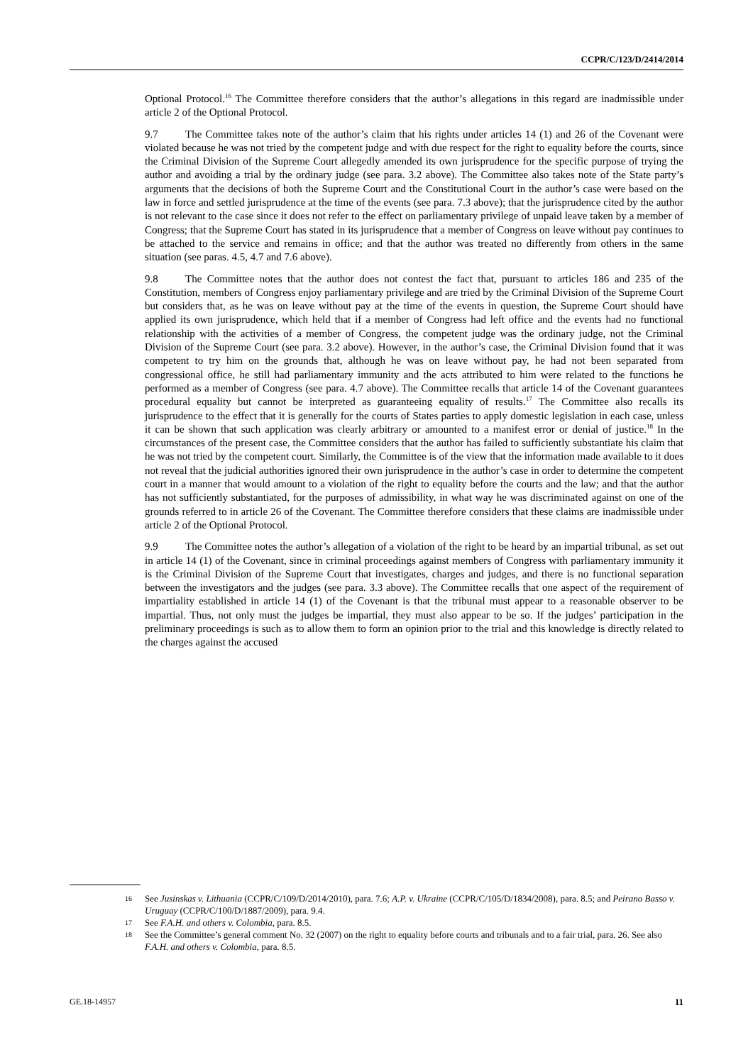CCPR/C/123/D/2414/2014
Optional Protocol.<sup>16</sup> The Committee therefore considers that the author’s allegations in this regard are inadmissible under article 2 of the Optional Protocol.
9.7 The Committee takes note of the author’s claim that his rights under articles 14 (1) and 26 of the Covenant were violated because he was not tried by the competent judge and with due respect for the right to equality before the courts, since the Criminal Division of the Supreme Court allegedly amended its own jurisprudence for the specific purpose of trying the author and avoiding a trial by the ordinary judge (see para. 3.2 above). The Committee also takes note of the State party’s arguments that the decisions of both the Supreme Court and the Constitutional Court in the author’s case were based on the law in force and settled jurisprudence at the time of the events (see para. 7.3 above); that the jurisprudence cited by the author is not relevant to the case since it does not refer to the effect on parliamentary privilege of unpaid leave taken by a member of Congress; that the Supreme Court has stated in its jurisprudence that a member of Congress on leave without pay continues to be attached to the service and remains in office; and that the author was treated no differently from others in the same situation (see paras. 4.5, 4.7 and 7.6 above).
9.8 The Committee notes that the author does not contest the fact that, pursuant to articles 186 and 235 of the Constitution, members of Congress enjoy parliamentary privilege and are tried by the Criminal Division of the Supreme Court but considers that, as he was on leave without pay at the time of the events in question, the Supreme Court should have applied its own jurisprudence, which held that if a member of Congress had left office and the events had no functional relationship with the activities of a member of Congress, the competent judge was the ordinary judge, not the Criminal Division of the Supreme Court (see para. 3.2 above). However, in the author’s case, the Criminal Division found that it was competent to try him on the grounds that, although he was on leave without pay, he had not been separated from congressional office, he still had parliamentary immunity and the acts attributed to him were related to the functions he performed as a member of Congress (see para. 4.7 above). The Committee recalls that article 14 of the Covenant guarantees procedural equality but cannot be interpreted as guaranteeing equality of results.<sup>17</sup> The Committee also recalls its jurisprudence to the effect that it is generally for the courts of States parties to apply domestic legislation in each case, unless it can be shown that such application was clearly arbitrary or amounted to a manifest error or denial of justice.<sup>18</sup> In the circumstances of the present case, the Committee considers that the author has failed to sufficiently substantiate his claim that he was not tried by the competent court. Similarly, the Committee is of the view that the information made available to it does not reveal that the judicial authorities ignored their own jurisprudence in the author’s case in order to determine the competent court in a manner that would amount to a violation of the right to equality before the courts and the law; and that the author has not sufficiently substantiated, for the purposes of admissibility, in what way he was discriminated against on one of the grounds referred to in article 26 of the Covenant. The Committee therefore considers that these claims are inadmissible under article 2 of the Optional Protocol.
9.9 The Committee notes the author’s allegation of a violation of the right to be heard by an impartial tribunal, as set out in article 14 (1) of the Covenant, since in criminal proceedings against members of Congress with parliamentary immunity it is the Criminal Division of the Supreme Court that investigates, charges and judges, and there is no functional separation between the investigators and the judges (see para. 3.3 above). The Committee recalls that one aspect of the requirement of impartiality established in article 14 (1) of the Covenant is that the tribunal must appear to a reasonable observer to be impartial. Thus, not only must the judges be impartial, they must also appear to be so. If the judges’ participation in the preliminary proceedings is such as to allow them to form an opinion prior to the trial and this knowledge is directly related to the charges against the accused
16 See Jusinskas v. Lithuania (CCPR/C/109/D/2014/2010), para. 7.6; A.P. v. Ukraine (CCPR/C/105/D/1834/2008), para. 8.5; and Peirano Basso v. Uruguay (CCPR/C/100/D/1887/2009), para. 9.4.
17 See F.A.H. and others v. Colombia, para. 8.5.
18 See the Committee’s general comment No. 32 (2007) on the right to equality before courts and tribunals and to a fair trial, para. 26. See also F.A.H. and others v. Colombia, para. 8.5.
GE.18-14957 11